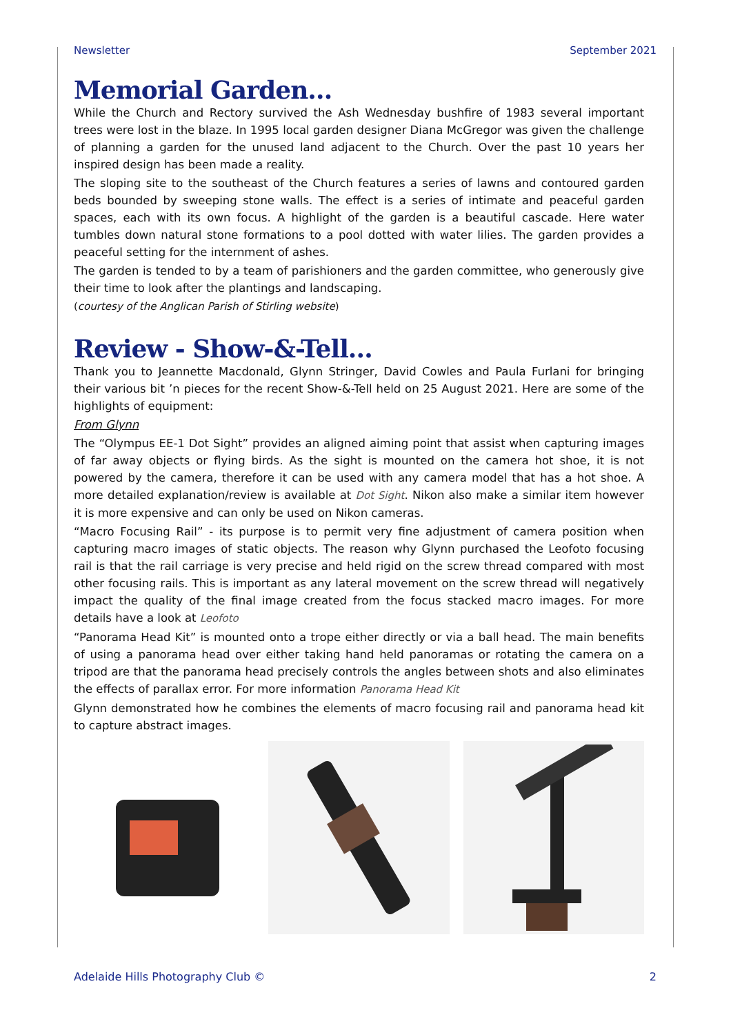Newsletter September 2021
Memorial Garden…
While the Church and Rectory survived the Ash Wednesday bushfire of 1983 several important trees were lost in the blaze. In 1995 local garden designer Diana McGregor was given the challenge of planning a garden for the unused land adjacent to the Church. Over the past 10 years her inspired design has been made a reality.
The sloping site to the southeast of the Church features a series of lawns and contoured garden beds bounded by sweeping stone walls. The effect is a series of intimate and peaceful garden spaces, each with its own focus. A highlight of the garden is a beautiful cascade. Here water tumbles down natural stone formations to a pool dotted with water lilies. The garden provides a peaceful setting for the internment of ashes.
The garden is tended to by a team of parishioners and the garden committee, who generously give their time to look after the plantings and landscaping.
(courtesy of the Anglican Parish of Stirling website)
Review - Show-&-Tell…
Thank you to Jeannette Macdonald, Glynn Stringer, David Cowles and Paula Furlani for bringing their various bit ’n pieces for the recent Show-&-Tell held on 25 August 2021. Here are some of the highlights of equipment:
From Glynn
The “Olympus EE-1 Dot Sight” provides an aligned aiming point that assist when capturing images of far away objects or flying birds. As the sight is mounted on the camera hot shoe, it is not powered by the camera, therefore it can be used with any camera model that has a hot shoe. A more detailed explanation/review is available at Dot Sight. Nikon also make a similar item however it is more expensive and can only be used on Nikon cameras.
“Macro Focusing Rail” - its purpose is to permit very fine adjustment of camera position when capturing macro images of static objects. The reason why Glynn purchased the Leofoto focusing rail is that the rail carriage is very precise and held rigid on the screw thread compared with most other focusing rails. This is important as any lateral movement on the screw thread will negatively impact the quality of the final image created from the focus stacked macro images. For more details have a look at Leofoto
“Panorama Head Kit” is mounted onto a trope either directly or via a ball head. The main benefits of using a panorama head over either taking hand held panoramas or rotating the camera on a tripod are that the panorama head precisely controls the angles between shots and also eliminates the effects of parallax error. For more information Panorama Head Kit
Glynn demonstrated how he combines the elements of macro focusing rail and panorama head kit to capture abstract images.
Adelaide Hills Photography Club © 2